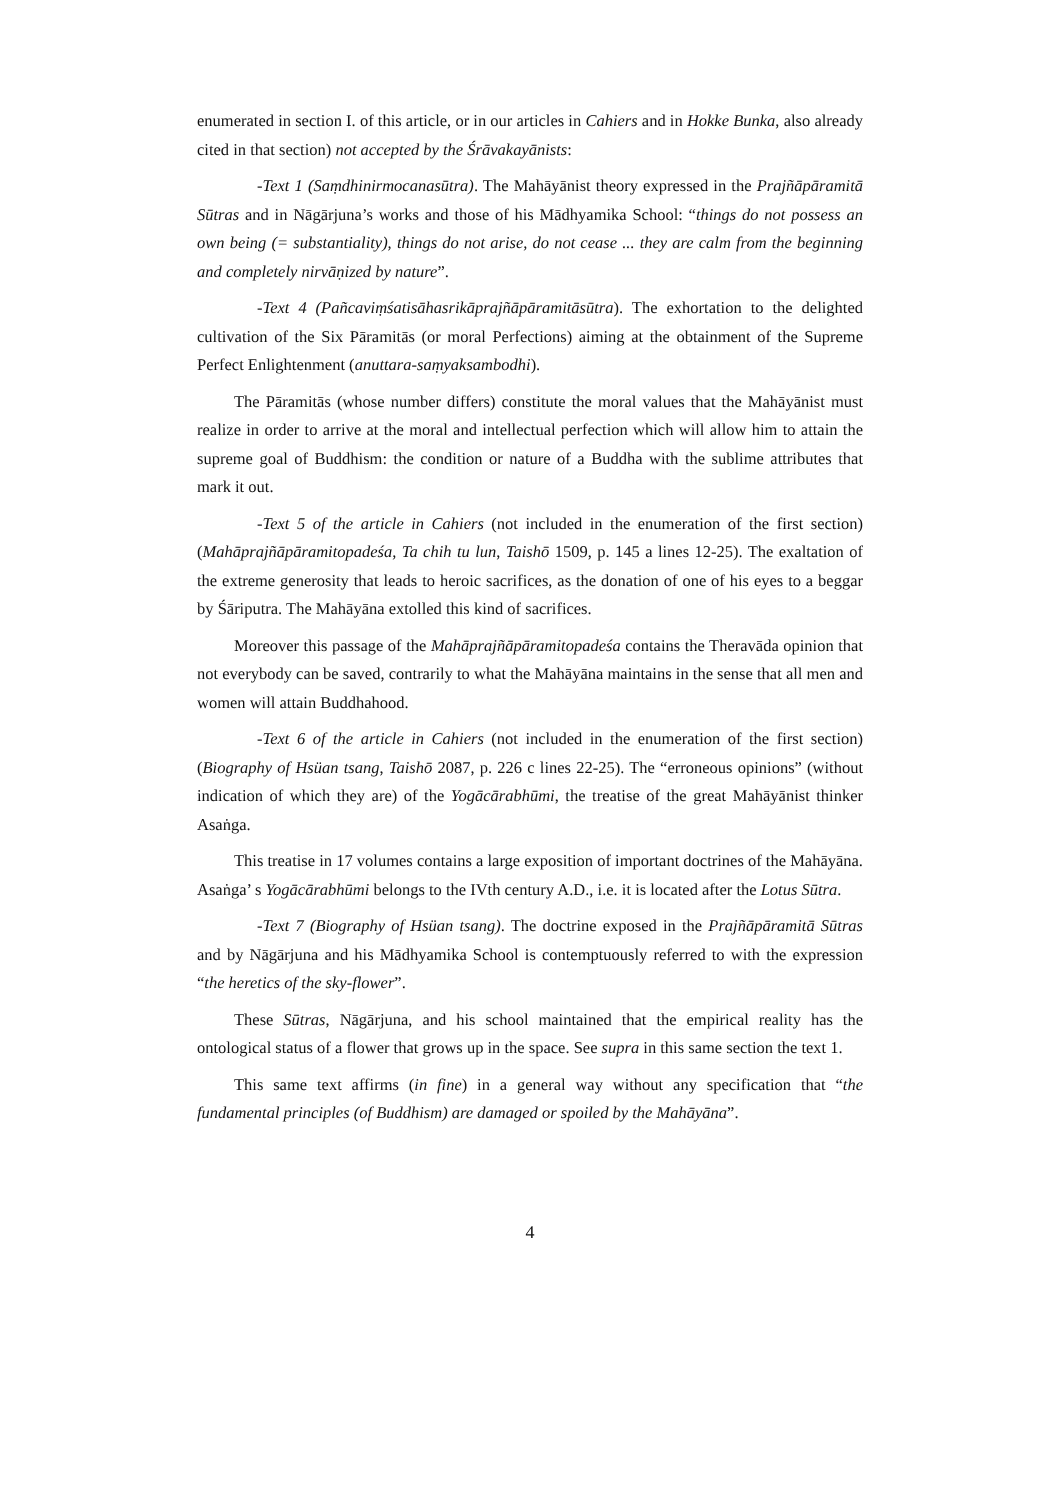enumerated in section I. of this article, or in our articles in Cahiers and in Hokke Bunka, also already cited in that section) not accepted by the Śrāvakayānists:
-Text 1 (Saṃdhinirmocanasūtra). The Mahāyānist theory expressed in the Prajñāpāramitā Sūtras and in Nāgārjuna’s works and those of his Mādhyamika School: “things do not possess an own being (= substantiality), things do not arise, do not cease ... they are calm from the beginning and completely nirvāṇized by nature”.
-Text 4 (Pañcaviṃśatisāhasrikāprajñāpāramitāsūtra). The exhortation to the delighted cultivation of the Six Pāramitās (or moral Perfections) aiming at the obtainment of the Supreme Perfect Enlightenment (anuttara-saṃyaksambodhi).
The Pāramitās (whose number differs) constitute the moral values that the Mahāyānist must realize in order to arrive at the moral and intellectual perfection which will allow him to attain the supreme goal of Buddhism: the condition or nature of a Buddha with the sublime attributes that mark it out.
-Text 5 of the article in Cahiers (not included in the enumeration of the first section) (Mahāprajñāpāramitopadeśa, Ta chih tu lun, Taishō 1509, p. 145 a lines 12-25). The exaltation of the extreme generosity that leads to heroic sacrifices, as the donation of one of his eyes to a beggar by Śāriputra. The Mahāyāna extolled this kind of sacrifices.
Moreover this passage of the Mahāprajñāpāramitopadeśa contains the Theravāda opinion that not everybody can be saved, contrarily to what the Mahāyāna maintains in the sense that all men and women will attain Buddhahood.
-Text 6 of the article in Cahiers (not included in the enumeration of the first section) (Biography of Hsüan tsang, Taishō 2087, p. 226 c lines 22-25). The “erroneous opinions” (without indication of which they are) of the Yogācārabhūmi, the treatise of the great Mahāyānist thinker Asaṅga.
This treatise in 17 volumes contains a large exposition of important doctrines of the Mahāyāna. Asaṅga’ s Yogācārabhūmi belongs to the IVth century A.D., i.e. it is located after the Lotus Sūtra.
-Text 7 (Biography of Hsüan tsang). The doctrine exposed in the Prajñāpāramitā Sūtras and by Nāgārjuna and his Mādhyamika School is contemptuously referred to with the expression “the heretics of the sky-flower”.
These Sūtras, Nāgārjuna, and his school maintained that the empirical reality has the ontological status of a flower that grows up in the space. See supra in this same section the text 1.
This same text affirms (in fine) in a general way without any specification that “the fundamental principles (of Buddhism) are damaged or spoiled by the Mahāyāna”.
4